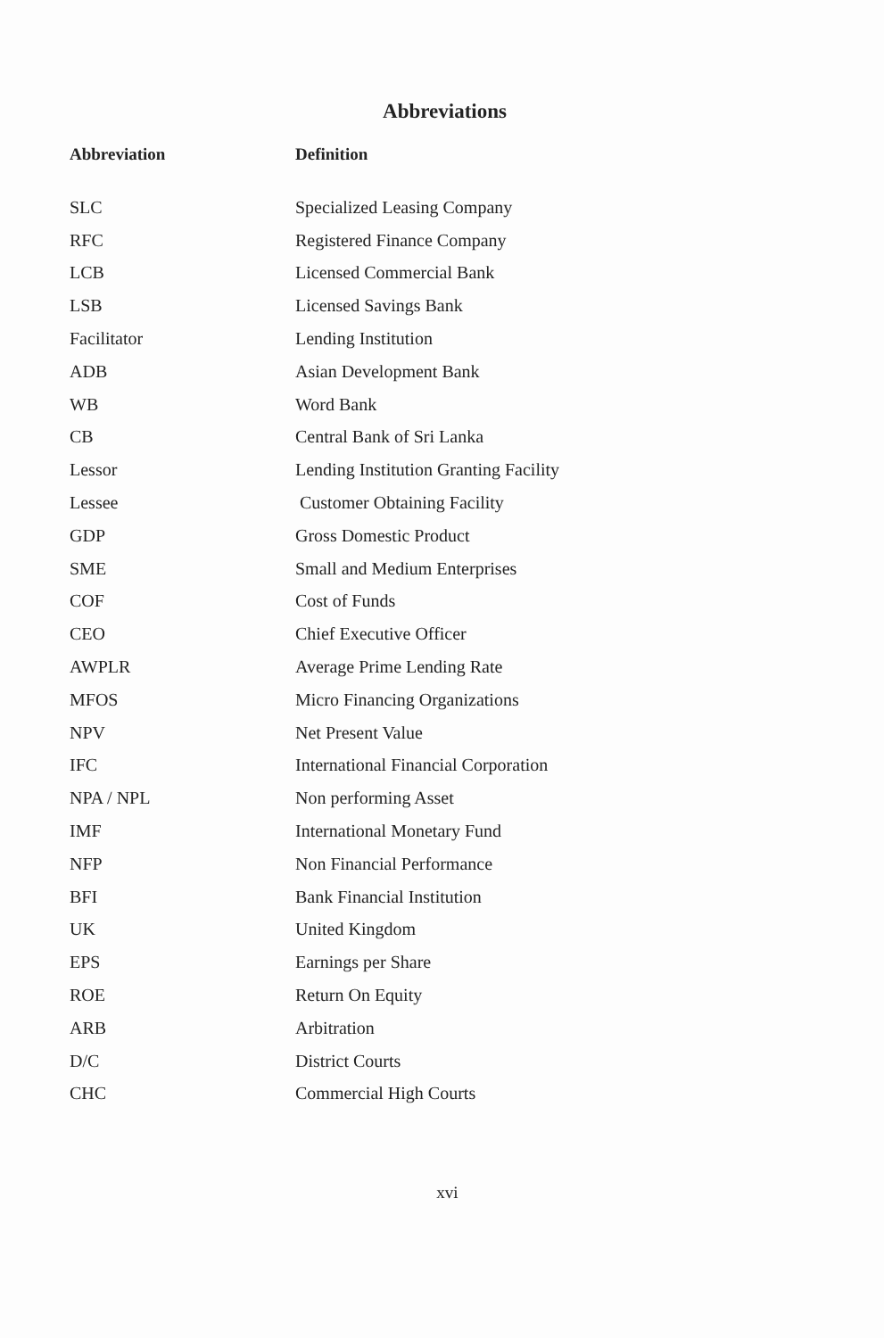Abbreviations
| Abbreviation | Definition |
| --- | --- |
| SLC | Specialized Leasing Company |
| RFC | Registered Finance Company |
| LCB | Licensed Commercial Bank |
| LSB | Licensed Savings Bank |
| Facilitator | Lending Institution |
| ADB | Asian Development Bank |
| WB | Word Bank |
| CB | Central Bank of Sri Lanka |
| Lessor | Lending Institution Granting Facility |
| Lessee | Customer Obtaining Facility |
| GDP | Gross Domestic Product |
| SME | Small and Medium Enterprises |
| COF | Cost of Funds |
| CEO | Chief Executive Officer |
| AWPLR | Average Prime Lending Rate |
| MFOS | Micro Financing Organizations |
| NPV | Net Present Value |
| IFC | International Financial Corporation |
| NPA / NPL | Non performing Asset |
| IMF | International Monetary Fund |
| NFP | Non Financial Performance |
| BFI | Bank Financial Institution |
| UK | United Kingdom |
| EPS | Earnings per Share |
| ROE | Return On Equity |
| ARB | Arbitration |
| D/C | District Courts |
| CHC | Commercial High Courts |
xvi